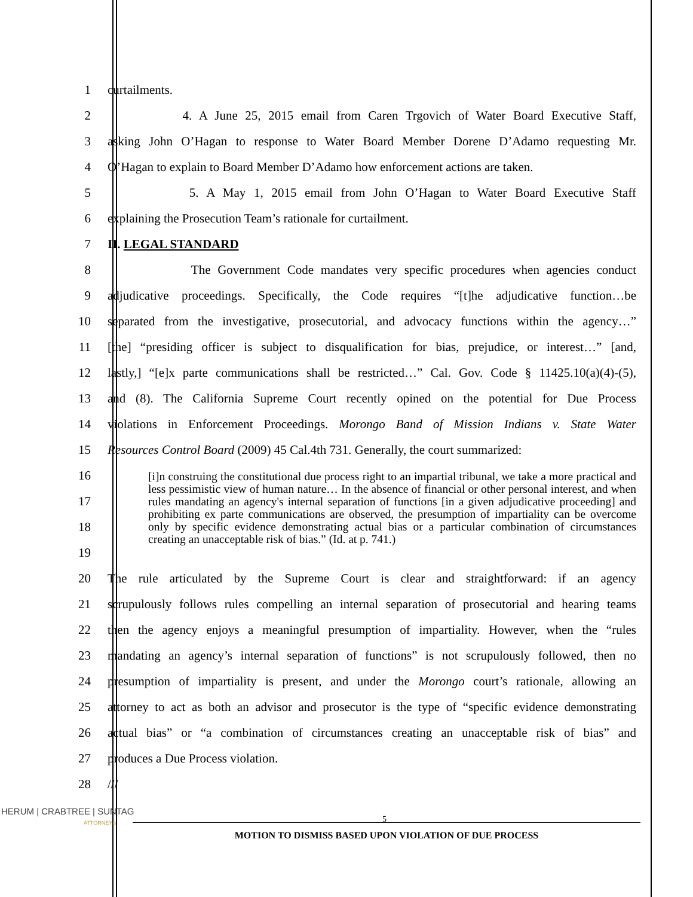1 curtailments.
2
4. A June 25, 2015 email from Caren Trgovich of Water Board Executive Staff,
3
asking John O’Hagan to response to Water Board Member Dorene D’Adamo requesting Mr.
4
O’Hagan to explain to Board Member D’Adamo how enforcement actions are taken.
5
5. A May 1, 2015 email from John O’Hagan to Water Board Executive Staff
6 explaining the Prosecution Team’s rationale for curtailment.
7 II. LEGAL STANDARD
8
The Government Code mandates very specific procedures when agencies conduct
9
adjudicative proceedings. Specifically, the Code requires “[t]he adjudicative function…be
10
separated from the investigative, prosecutorial, and advocacy functions within the agency…”
11
[the] “presiding officer is subject to disqualification for bias, prejudice, or interest…” [and,
12
lastly,] “[e]x parte communications shall be restricted…” Cal. Gov. Code § 11425.10(a)(4)-(5),
13
and (8). The California Supreme Court recently opined on the potential for Due Process
14
violations in Enforcement Proceedings. Morongo Band of Mission Indians v. State Water
15
Resources Control Board (2009) 45 Cal.4th 731. Generally, the court summarized:
16
17
18
19
[i]n construing the constitutional due process right to an impartial tribunal, we take a more practical and less pessimistic view of human nature… In the absence of financial or other personal interest, and when rules mandating an agency's internal separation of functions [in a given adjudicative proceeding] and prohibiting ex parte communications are observed, the presumption of impartiality can be overcome only by specific evidence demonstrating actual bias or a particular combination of circumstances creating an unacceptable risk of bias.” (Id. at p. 741.)
20
The rule articulated by the Supreme Court is clear and straightforward: if an agency
21
scrupulously follows rules compelling an internal separation of prosecutorial and hearing teams
22
then the agency enjoys a meaningful presumption of impartiality. However, when the “rules
23
mandating an agency’s internal separation of functions” is not scrupulously followed, then no
24
presumption of impartiality is present, and under the Morongo court’s rationale, allowing an
25
attorney to act as both an advisor and prosecutor is the type of “specific evidence demonstrating
26
actual bias” or “a combination of circumstances creating an unacceptable risk of bias” and
27 produces a Due Process violation.
28 ///
HERUM | CRABTREE | SUNTAG
ATTORNEYS
5
MOTION TO DISMISS BASED UPON VIOLATION OF DUE PROCESS